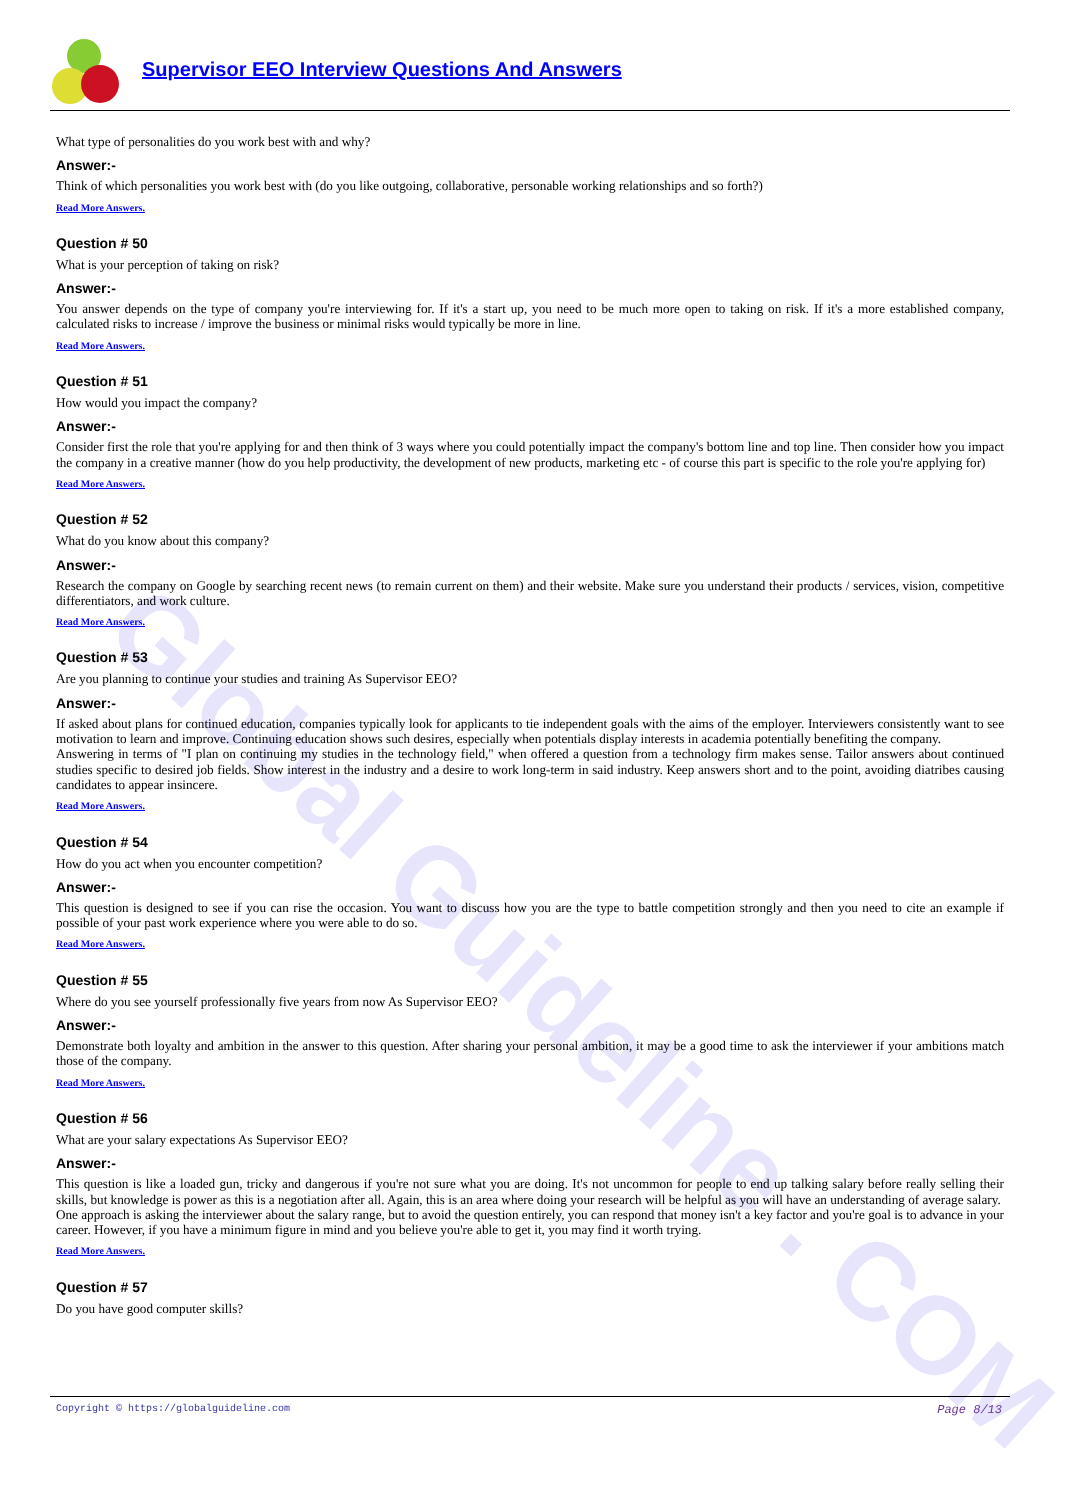Global Guideline . COM
Supervisor EEO Interview Questions And Answers
What type of personalities do you work best with and why?
Answer:-
Think of which personalities you work best with (do you like outgoing, collaborative, personable working relationships and so forth?)
Read More Answers.
Question # 50
What is your perception of taking on risk?
Answer:-
You answer depends on the type of company you're interviewing for. If it's a start up, you need to be much more open to taking on risk. If it's a more established company, calculated risks to increase / improve the business or minimal risks would typically be more in line.
Read More Answers.
Question # 51
How would you impact the company?
Answer:-
Consider first the role that you're applying for and then think of 3 ways where you could potentially impact the company's bottom line and top line. Then consider how you impact the company in a creative manner (how do you help productivity, the development of new products, marketing etc - of course this part is specific to the role you're applying for)
Read More Answers.
Question # 52
What do you know about this company?
Answer:-
Research the company on Google by searching recent news (to remain current on them) and their website. Make sure you understand their products / services, vision, competitive differentiators, and work culture.
Read More Answers.
Question # 53
Are you planning to continue your studies and training As Supervisor EEO?
Answer:-
If asked about plans for continued education, companies typically look for applicants to tie independent goals with the aims of the employer. Interviewers consistently want to see motivation to learn and improve. Continuing education shows such desires, especially when potentials display interests in academia potentially benefiting the company.
Answering in terms of "I plan on continuing my studies in the technology field," when offered a question from a technology firm makes sense. Tailor answers about continued studies specific to desired job fields. Show interest in the industry and a desire to work long-term in said industry. Keep answers short and to the point, avoiding diatribes causing candidates to appear insincere.
Read More Answers.
Question # 54
How do you act when you encounter competition?
Answer:-
This question is designed to see if you can rise the occasion. You want to discuss how you are the type to battle competition strongly and then you need to cite an example if possible of your past work experience where you were able to do so.
Read More Answers.
Question # 55
Where do you see yourself professionally five years from now As Supervisor EEO?
Answer:-
Demonstrate both loyalty and ambition in the answer to this question. After sharing your personal ambition, it may be a good time to ask the interviewer if your ambitions match those of the company.
Read More Answers.
Question # 56
What are your salary expectations As Supervisor EEO?
Answer:-
This question is like a loaded gun, tricky and dangerous if you're not sure what you are doing. It's not uncommon for people to end up talking salary before really selling their skills, but knowledge is power as this is a negotiation after all. Again, this is an area where doing your research will be helpful as you will have an understanding of average salary.
One approach is asking the interviewer about the salary range, but to avoid the question entirely, you can respond that money isn't a key factor and you're goal is to advance in your career. However, if you have a minimum figure in mind and you believe you're able to get it, you may find it worth trying.
Read More Answers.
Question # 57
Do you have good computer skills?
Copyright © https://globalguideline.com Page 8/13